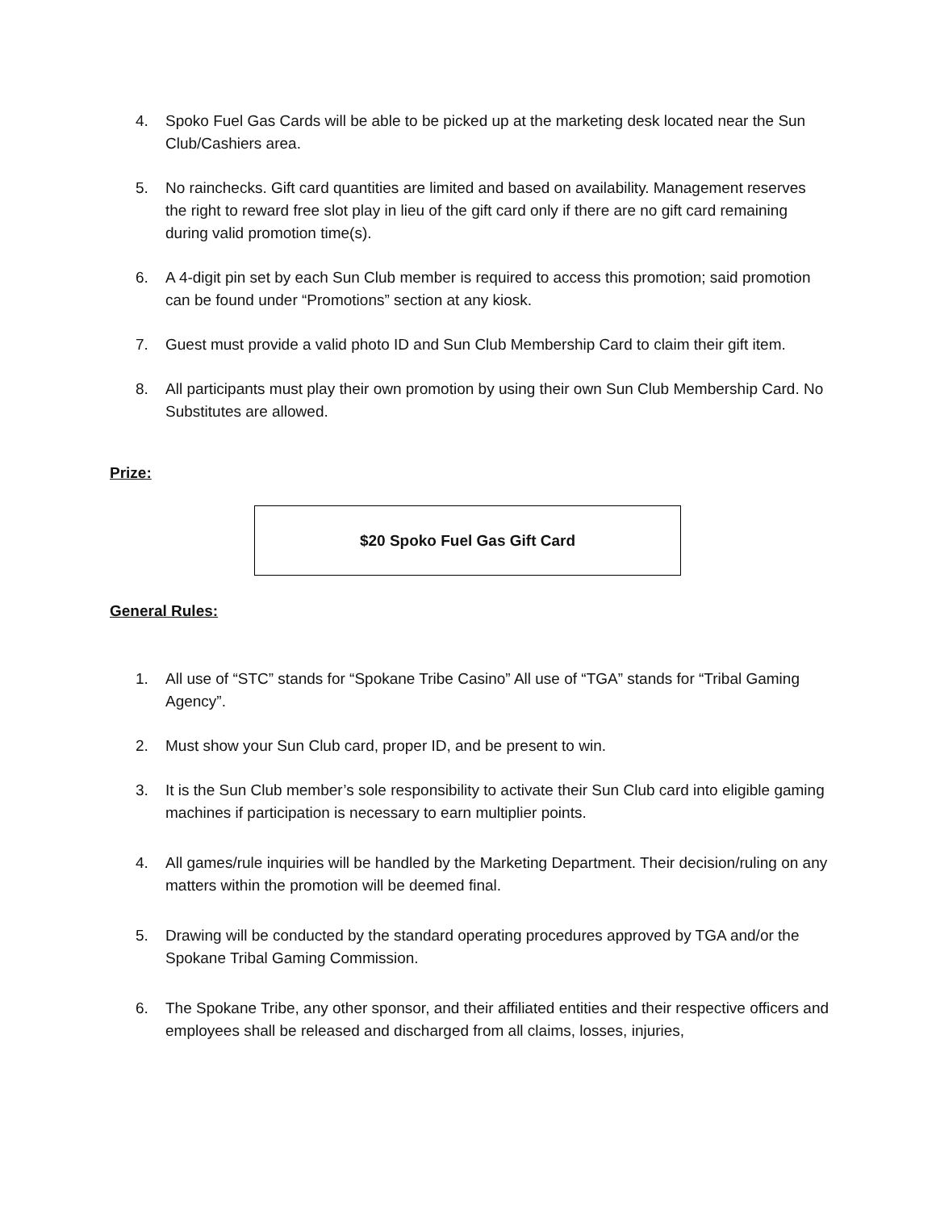4. Spoko Fuel Gas Cards will be able to be picked up at the marketing desk located near the Sun Club/Cashiers area.
5. No rainchecks. Gift card quantities are limited and based on availability. Management reserves the right to reward free slot play in lieu of the gift card only if there are no gift card remaining during valid promotion time(s).
6. A 4-digit pin set by each Sun Club member is required to access this promotion; said promotion can be found under “Promotions” section at any kiosk.
7. Guest must provide a valid photo ID and Sun Club Membership Card to claim their gift item.
8. All participants must play their own promotion by using their own Sun Club Membership Card. No Substitutes are allowed.
Prize:
$20 Spoko Fuel Gas Gift Card
General Rules:
1. All use of “STC” stands for “Spokane Tribe Casino” All use of “TGA” stands for “Tribal Gaming Agency”.
2. Must show your Sun Club card, proper ID, and be present to win.
3. It is the Sun Club member’s sole responsibility to activate their Sun Club card into eligible gaming machines if participation is necessary to earn multiplier points.
4. All games/rule inquiries will be handled by the Marketing Department. Their decision/ruling on any matters within the promotion will be deemed final.
5. Drawing will be conducted by the standard operating procedures approved by TGA and/or the Spokane Tribal Gaming Commission.
6. The Spokane Tribe, any other sponsor, and their affiliated entities and their respective officers and employees shall be released and discharged from all claims, losses, injuries,